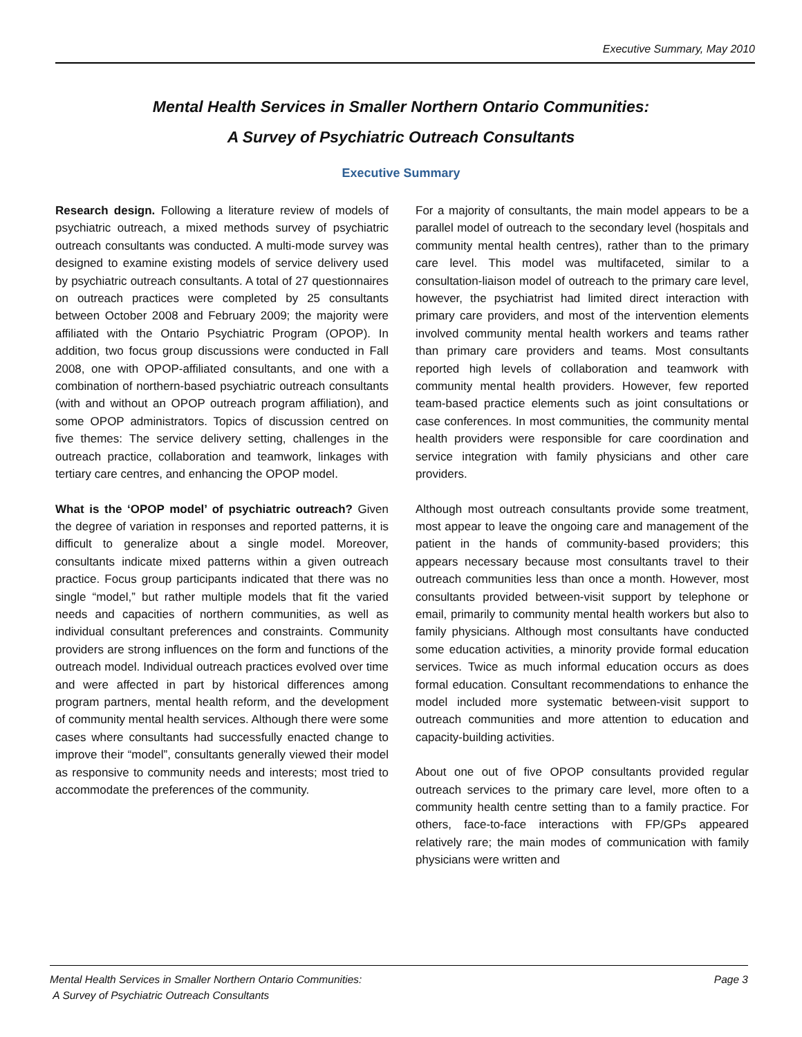Executive Summary, May 2010
Mental Health Services in Smaller Northern Ontario Communities:
A Survey of Psychiatric Outreach Consultants
Executive Summary
Research design. Following a literature review of models of psychiatric outreach, a mixed methods survey of psychiatric outreach consultants was conducted. A multi-mode survey was designed to examine existing models of service delivery used by psychiatric outreach consultants. A total of 27 questionnaires on outreach practices were completed by 25 consultants between October 2008 and February 2009; the majority were affiliated with the Ontario Psychiatric Program (OPOP). In addition, two focus group discussions were conducted in Fall 2008, one with OPOP-affiliated consultants, and one with a combination of northern-based psychiatric outreach consultants (with and without an OPOP outreach program affiliation), and some OPOP administrators. Topics of discussion centred on five themes: The service delivery setting, challenges in the outreach practice, collaboration and teamwork, linkages with tertiary care centres, and enhancing the OPOP model.
What is the ‘OPOP model’ of psychiatric outreach? Given the degree of variation in responses and reported patterns, it is difficult to generalize about a single model. Moreover, consultants indicate mixed patterns within a given outreach practice. Focus group participants indicated that there was no single “model,” but rather multiple models that fit the varied needs and capacities of northern communities, as well as individual consultant preferences and constraints. Community providers are strong influences on the form and functions of the outreach model. Individual outreach practices evolved over time and were affected in part by historical differences among program partners, mental health reform, and the development of community mental health services. Although there were some cases where consultants had successfully enacted change to improve their “model”, consultants generally viewed their model as responsive to community needs and interests; most tried to accommodate the preferences of the community.
For a majority of consultants, the main model appears to be a parallel model of outreach to the secondary level (hospitals and community mental health centres), rather than to the primary care level. This model was multifaceted, similar to a consultation-liaison model of outreach to the primary care level, however, the psychiatrist had limited direct interaction with primary care providers, and most of the intervention elements involved community mental health workers and teams rather than primary care providers and teams. Most consultants reported high levels of collaboration and teamwork with community mental health providers. However, few reported team-based practice elements such as joint consultations or case conferences. In most communities, the community mental health providers were responsible for care coordination and service integration with family physicians and other care providers.
Although most outreach consultants provide some treatment, most appear to leave the ongoing care and management of the patient in the hands of community-based providers; this appears necessary because most consultants travel to their outreach communities less than once a month. However, most consultants provided between-visit support by telephone or email, primarily to community mental health workers but also to family physicians. Although most consultants have conducted some education activities, a minority provide formal education services. Twice as much informal education occurs as does formal education. Consultant recommendations to enhance the model included more systematic between-visit support to outreach communities and more attention to education and capacity-building activities.
About one out of five OPOP consultants provided regular outreach services to the primary care level, more often to a community health centre setting than to a family practice. For others, face-to-face interactions with FP/GPs appeared relatively rare; the main modes of communication with family physicians were written and
Mental Health Services in Smaller Northern Ontario Communities:
A Survey of Psychiatric Outreach Consultants
Page 3